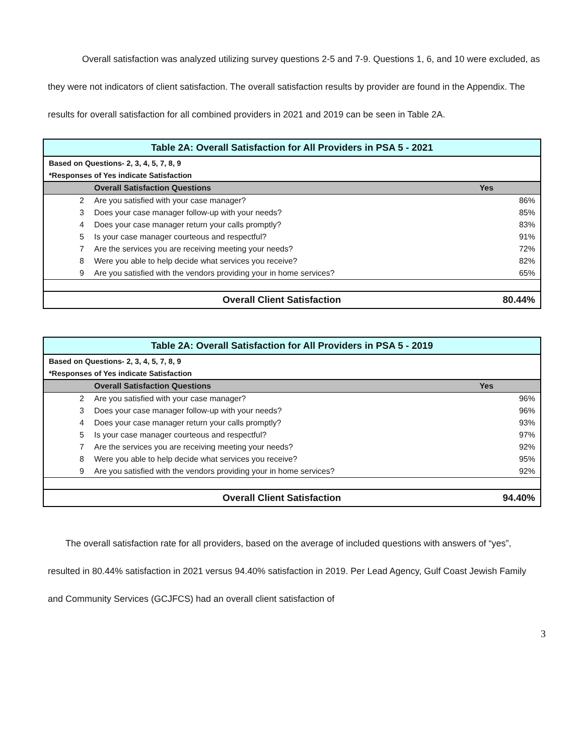Overall satisfaction was analyzed utilizing survey questions 2-5 and 7-9. Questions 1, 6, and 10 were excluded, as they were not indicators of client satisfaction. The overall satisfaction results by provider are found in the Appendix. The results for overall satisfaction for all combined providers in 2021 and 2019 can be seen in Table 2A.
| Table 2A: Overall Satisfaction for All Providers in PSA 5 - 2021 | | |
| Based on Questions- 2, 3, 4, 5, 7, 8, 9 | | |
| *Responses of Yes indicate Satisfaction | | |
| | Overall Satisfaction Questions | Yes |
| 2 | Are you satisfied with your case manager? | 86% |
| 3 | Does your case manager follow-up with your needs? | 85% |
| 4 | Does your case manager return your calls promptly? | 83% |
| 5 | Is your case manager courteous and respectful? | 91% |
| 7 | Are the services you are receiving meeting your needs? | 72% |
| 8 | Were you able to help decide what services you receive? | 82% |
| 9 | Are you satisfied with the vendors providing your in home services? | 65% |
| | Overall Client Satisfaction | 80.44% |
| Table 2A: Overall Satisfaction for All Providers in PSA 5 - 2019 | | |
| Based on Questions- 2, 3, 4, 5, 7, 8, 9 | | |
| *Responses of Yes indicate Satisfaction | | |
| | Overall Satisfaction Questions | Yes |
| 2 | Are you satisfied with your case manager? | 96% |
| 3 | Does your case manager follow-up with your needs? | 96% |
| 4 | Does your case manager return your calls promptly? | 93% |
| 5 | Is your case manager courteous and respectful? | 97% |
| 7 | Are the services you are receiving meeting your needs? | 92% |
| 8 | Were you able to help decide what services you receive? | 95% |
| 9 | Are you satisfied with the vendors providing your in home services? | 92% |
| | Overall Client Satisfaction | 94.40% |
The overall satisfaction rate for all providers, based on the average of included questions with answers of “yes”, resulted in 80.44% satisfaction in 2021 versus 94.40% satisfaction in 2019. Per Lead Agency, Gulf Coast Jewish Family and Community Services (GCJFCS) had an overall client satisfaction of
3